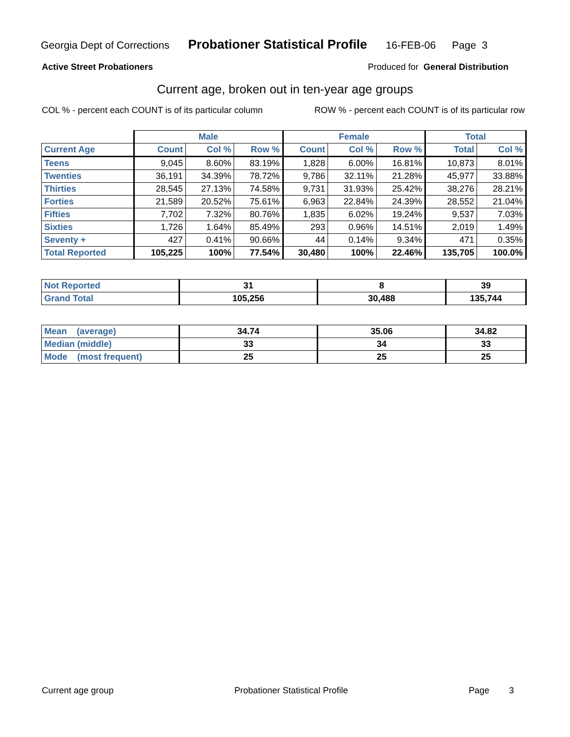Georgia Dept of Corrections Probationer Statistical Profile 16-FEB-06 Page 3
Active Street Probationers Produced for General Distribution
Current age, broken out in ten-year age groups
COL % - percent each COUNT is of its particular column ROW % - percent each COUNT is of its particular row
| | Male | | | Female | | | Total | |
| --- | --- | --- | --- | --- | --- | --- | --- | --- |
| Current Age | Count | Col % | Row % | Count | Col % | Row % | Total | Col % |
| Teens | 9,045 | 8.60% | 83.19% | 1,828 | 6.00% | 16.81% | 10,873 | 8.01% |
| Twenties | 36,191 | 34.39% | 78.72% | 9,786 | 32.11% | 21.28% | 45,977 | 33.88% |
| Thirties | 28,545 | 27.13% | 74.58% | 9,731 | 31.93% | 25.42% | 38,276 | 28.21% |
| Forties | 21,589 | 20.52% | 75.61% | 6,963 | 22.84% | 24.39% | 28,552 | 21.04% |
| Fifties | 7,702 | 7.32% | 80.76% | 1,835 | 6.02% | 19.24% | 9,537 | 7.03% |
| Sixties | 1,726 | 1.64% | 85.49% | 293 | 0.96% | 14.51% | 2,019 | 1.49% |
| Seventy + | 427 | 0.41% | 90.66% | 44 | 0.14% | 9.34% | 471 | 0.35% |
| Total Reported | 105,225 | 100% | 77.54% | 30,480 | 100% | 22.46% | 135,705 | 100.0% |
| Not Reported | 31 | 8 | 39 |
| Grand Total | 105,256 | 30,488 | 135,744 |
| Mean (average) | 34.74 | 35.06 | 34.82 |
| Median (middle) | 33 | 34 | 33 |
| Mode (most frequent) | 25 | 25 | 25 |
Current age group Probationer Statistical Profile Page 3